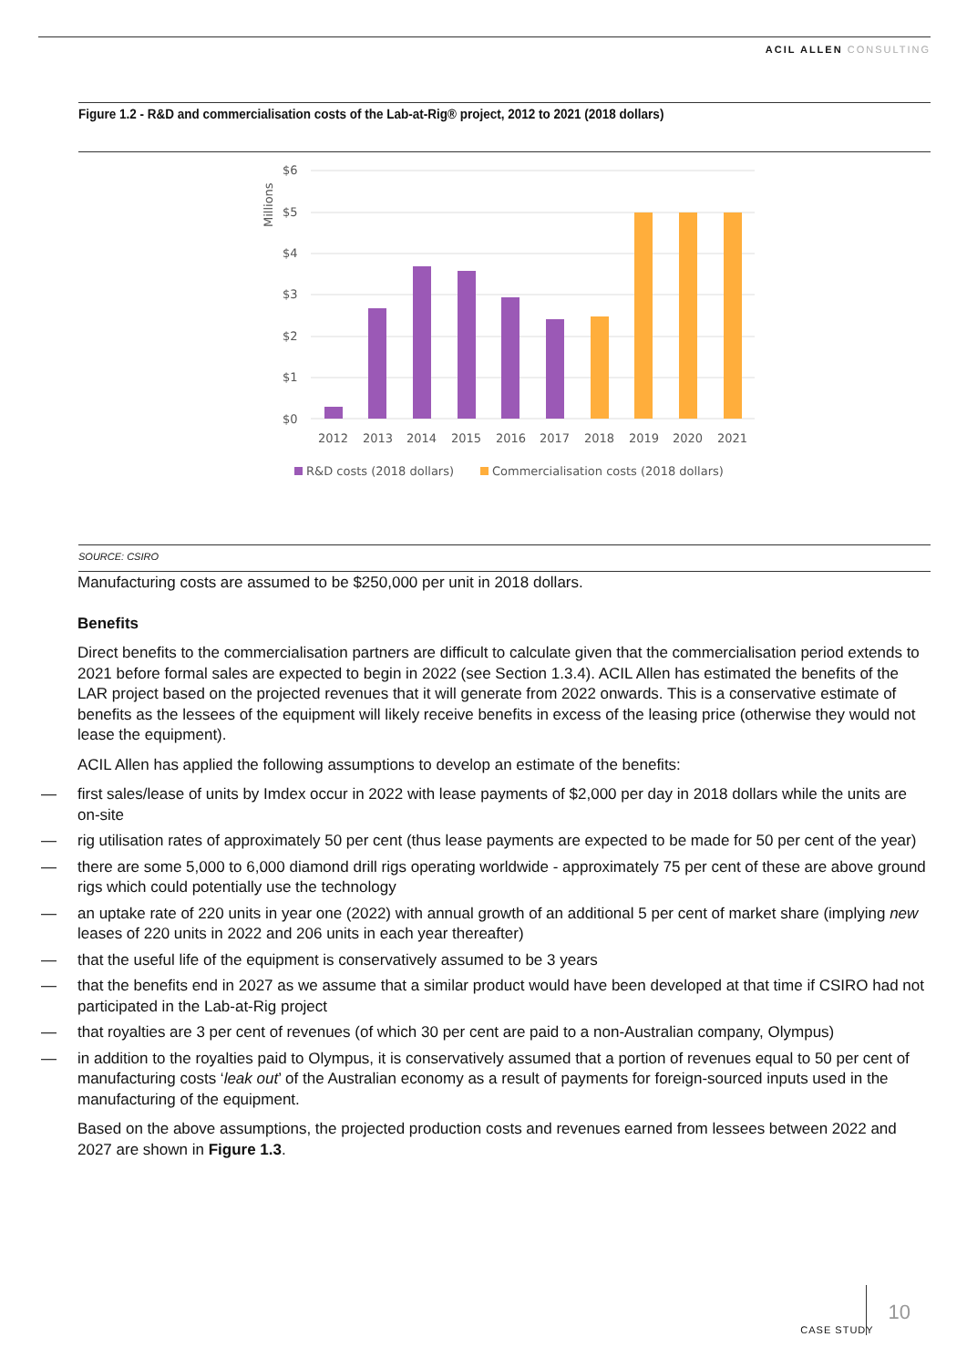ACIL ALLEN CONSULTING
Figure 1.2 - R&D and commercialisation costs of the Lab-at-Rig® project, 2012 to 2021 (2018 dollars)
$6
$5
$4
$3
$2
$1
$0
Millions
2012
2013
2014
2015
2016
2017
2018
2019
2020
2021
R&D costs (2018 dollars)
Commercialisation costs (2018 dollars)
SOURCE: CSIRO
Manufacturing costs are assumed to be $250,000 per unit in 2018 dollars.
Benefits
Direct benefits to the commercialisation partners are difficult to calculate given that the commercialisation period extends to 2021 before formal sales are expected to begin in 2022 (see Section 1.3.4). ACIL Allen has estimated the benefits of the LAR project based on the projected revenues that it will generate from 2022 onwards. This is a conservative estimate of benefits as the lessees of the equipment will likely receive benefits in excess of the leasing price (otherwise they would not lease the equipment).
ACIL Allen has applied the following assumptions to develop an estimate of the benefits:
— first sales/lease of units by Imdex occur in 2022 with lease payments of $2,000 per day in 2018 dollars while the units are on-site
— rig utilisation rates of approximately 50 per cent (thus lease payments are expected to be made for 50 per cent of the year)
— there are some 5,000 to 6,000 diamond drill rigs operating worldwide - approximately 75 per cent of these are above ground rigs which could potentially use the technology
— an uptake rate of 220 units in year one (2022) with annual growth of an additional 5 per cent of market share (implying new leases of 220 units in 2022 and 206 units in each year thereafter)
— that the useful life of the equipment is conservatively assumed to be 3 years
— that the benefits end in 2027 as we assume that a similar product would have been developed at that time if CSIRO had not participated in the Lab-at-Rig project
— that royalties are 3 per cent of revenues (of which 30 per cent are paid to a non-Australian company, Olympus)
— in addition to the royalties paid to Olympus, it is conservatively assumed that a portion of revenues equal to 50 per cent of manufacturing costs ‘leak out’ of the Australian economy as a result of payments for foreign-sourced inputs used in the manufacturing of the equipment.
Based on the above assumptions, the projected production costs and revenues earned from lessees between 2022 and 2027 are shown in Figure 1.3.
CASE STUDY
10